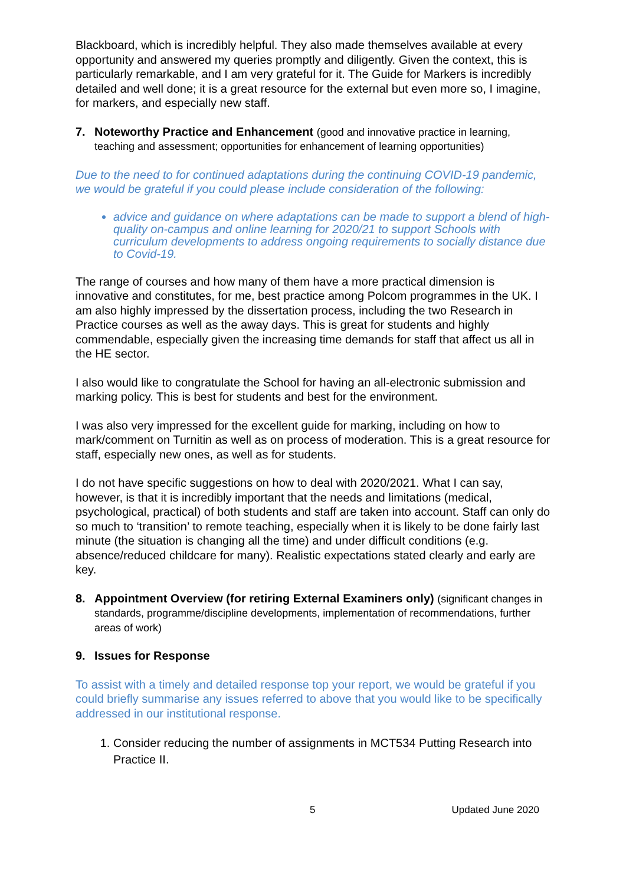Blackboard, which is incredibly helpful. They also made themselves available at every opportunity and answered my queries promptly and diligently. Given the context, this is particularly remarkable, and I am very grateful for it. The Guide for Markers is incredibly detailed and well done; it is a great resource for the external but even more so, I imagine, for markers, and especially new staff.
7. Noteworthy Practice and Enhancement (good and innovative practice in learning, teaching and assessment; opportunities for enhancement of learning opportunities)
Due to the need to for continued adaptations during the continuing COVID-19 pandemic, we would be grateful if you could please include consideration of the following:
advice and guidance on where adaptations can be made to support a blend of high-quality on-campus and online learning for 2020/21 to support Schools with curriculum developments to address ongoing requirements to socially distance due to Covid-19.
The range of courses and how many of them have a more practical dimension is innovative and constitutes, for me, best practice among Polcom programmes in the UK. I am also highly impressed by the dissertation process, including the two Research in Practice courses as well as the away days. This is great for students and highly commendable, especially given the increasing time demands for staff that affect us all in the HE sector.
I also would like to congratulate the School for having an all-electronic submission and marking policy. This is best for students and best for the environment.
I was also very impressed for the excellent guide for marking, including on how to mark/comment on Turnitin as well as on process of moderation. This is a great resource for staff, especially new ones, as well as for students.
I do not have specific suggestions on how to deal with 2020/2021. What I can say, however, is that it is incredibly important that the needs and limitations (medical, psychological, practical) of both students and staff are taken into account. Staff can only do so much to ‘transition’ to remote teaching, especially when it is likely to be done fairly last minute (the situation is changing all the time) and under difficult conditions (e.g. absence/reduced childcare for many). Realistic expectations stated clearly and early are key.
8. Appointment Overview (for retiring External Examiners only) (significant changes in standards, programme/discipline developments, implementation of recommendations, further areas of work)
9. Issues for Response
To assist with a timely and detailed response top your report, we would be grateful if you could briefly summarise any issues referred to above that you would like to be specifically addressed in our institutional response.
1. Consider reducing the number of assignments in MCT534 Putting Research into Practice II.
5 Updated June 2020